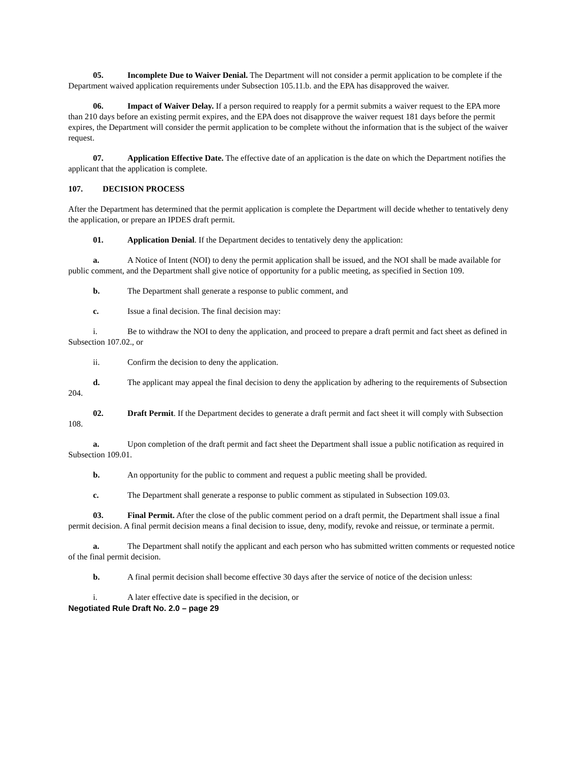05. Incomplete Due to Waiver Denial. The Department will not consider a permit application to be complete if the Department waived application requirements under Subsection 105.11.b. and the EPA has disapproved the waiver.
06. Impact of Waiver Delay. If a person required to reapply for a permit submits a waiver request to the EPA more than 210 days before an existing permit expires, and the EPA does not disapprove the waiver request 181 days before the permit expires, the Department will consider the permit application to be complete without the information that is the subject of the waiver request.
07. Application Effective Date. The effective date of an application is the date on which the Department notifies the applicant that the application is complete.
107. DECISION PROCESS
After the Department has determined that the permit application is complete the Department will decide whether to tentatively deny the application, or prepare an IPDES draft permit.
01. Application Denial. If the Department decides to tentatively deny the application:
a. A Notice of Intent (NOI) to deny the permit application shall be issued, and the NOI shall be made available for public comment, and the Department shall give notice of opportunity for a public meeting, as specified in Section 109.
b. The Department shall generate a response to public comment, and
c. Issue a final decision. The final decision may:
i. Be to withdraw the NOI to deny the application, and proceed to prepare a draft permit and fact sheet as defined in Subsection 107.02., or
ii. Confirm the decision to deny the application.
d. The applicant may appeal the final decision to deny the application by adhering to the requirements of Subsection 204.
02. Draft Permit. If the Department decides to generate a draft permit and fact sheet it will comply with Subsection 108.
a. Upon completion of the draft permit and fact sheet the Department shall issue a public notification as required in Subsection 109.01.
b. An opportunity for the public to comment and request a public meeting shall be provided.
c. The Department shall generate a response to public comment as stipulated in Subsection 109.03.
03. Final Permit. After the close of the public comment period on a draft permit, the Department shall issue a final permit decision. A final permit decision means a final decision to issue, deny, modify, revoke and reissue, or terminate a permit.
a. The Department shall notify the applicant and each person who has submitted written comments or requested notice of the final permit decision.
b. A final permit decision shall become effective 30 days after the service of notice of the decision unless:
i. A later effective date is specified in the decision, or
Negotiated Rule Draft No. 2.0 – page 29